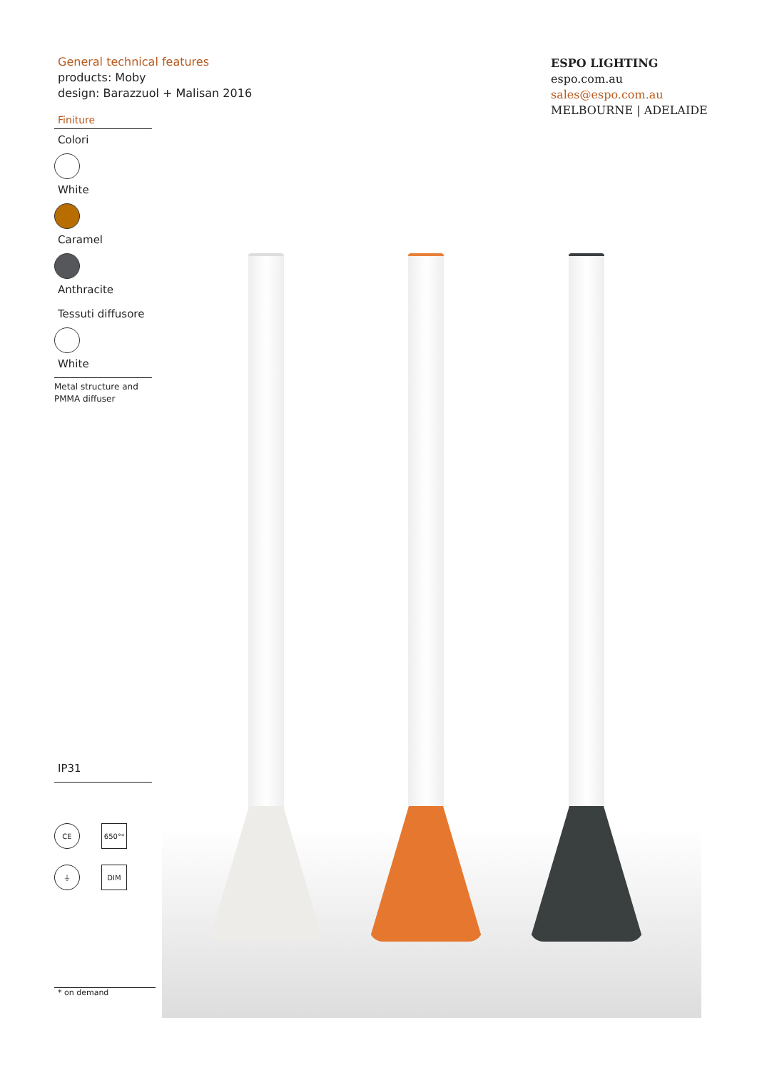General technical features
products: Moby
design: Barazzuol + Malisan 2016
Finiture
Colori
White
Caramel
Anthracite
Tessuti diffusore
White
Metal structure and PMMA diffuser
IP31
CE
650° <sup>*</sup>
⏚
DIM
* on demand
ESPO LIGHTING
espo.com.au
sales@espo.com.au
MELBOURNE | ADELAIDE